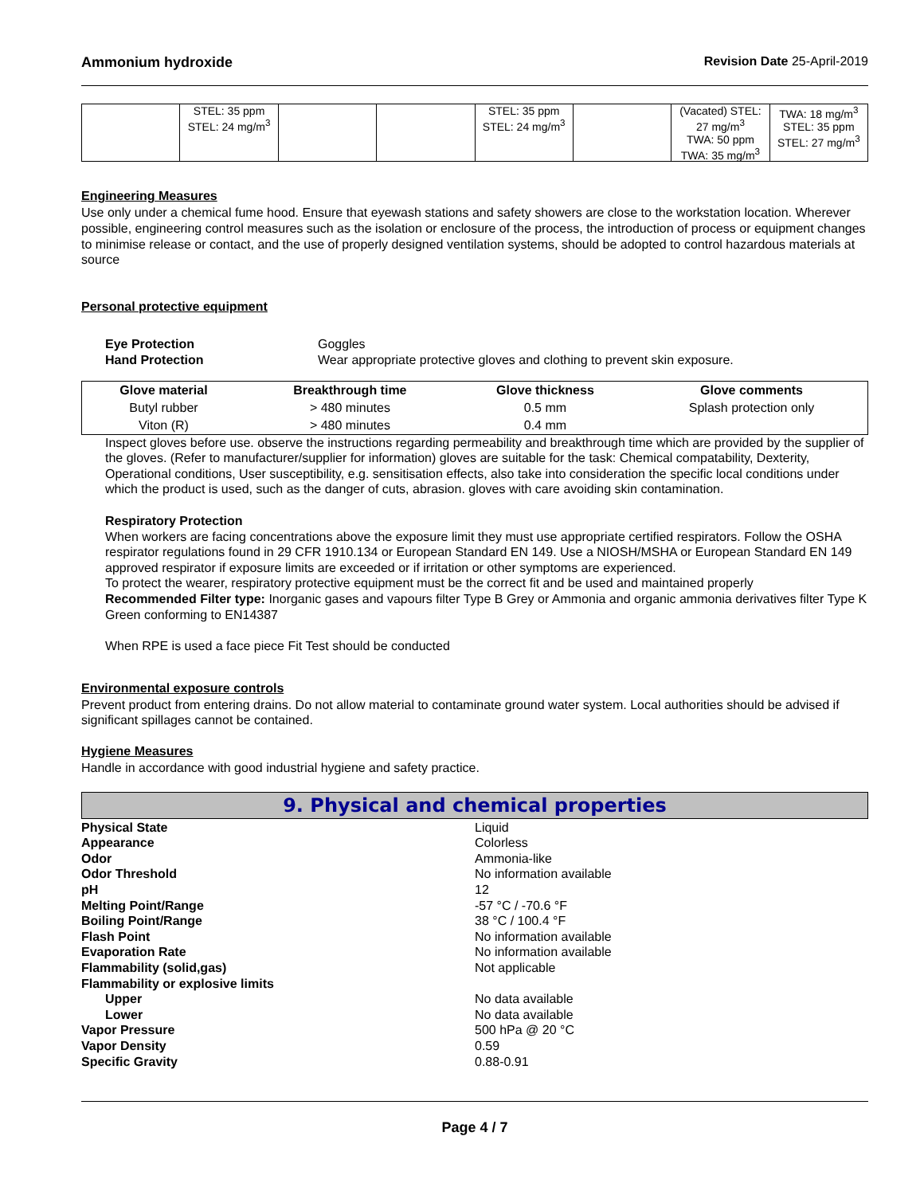Ammonium hydroxide Revision Date 25-April-2019
| | STEL: 35 ppm STEL: 24 mg/m<sup>3</sup> | | | STEL: 35 ppm STEL: 24 mg/m<sup>3</sup> | | (Vacated) STEL: 27 mg/m<sup>3</sup> TWA: 50 ppm TWA: 35 mg/m<sup>3</sup> | TWA: 18 mg/m<sup>3</sup> STEL: 35 ppm STEL: 27 mg/m<sup>3</sup> |
Engineering Measures
Use only under a chemical fume hood. Ensure that eyewash stations and safety showers are close to the workstation location. Wherever possible, engineering control measures such as the isolation or enclosure of the process, the introduction of process or equipment changes to minimise release or contact, and the use of properly designed ventilation systems, should be adopted to control hazardous materials at source
Personal protective equipment
Eye Protection Goggles Hand Protection Wear appropriate protective gloves and clothing to prevent skin exposure.
| Glove material | Breakthrough time | Glove thickness | Glove comments |
| --- | --- | --- | --- |
| Butyl rubber | > 480 minutes | 0.5 mm | Splash protection only |
| Viton (R) | > 480 minutes | 0.4 mm | |
Inspect gloves before use. observe the instructions regarding permeability and breakthrough time which are provided by the supplier of the gloves. (Refer to manufacturer/supplier for information) gloves are suitable for the task: Chemical compatability, Dexterity, Operational conditions, User susceptibility, e.g. sensitisation effects, also take into consideration the specific local conditions under which the product is used, such as the danger of cuts, abrasion. gloves with care avoiding skin contamination.
Respiratory Protection
When workers are facing concentrations above the exposure limit they must use appropriate certified respirators. Follow the OSHA respirator regulations found in 29 CFR 1910.134 or European Standard EN 149. Use a NIOSH/MSHA or European Standard EN 149 approved respirator if exposure limits are exceeded or if irritation or other symptoms are experienced.
To protect the wearer, respiratory protective equipment must be the correct fit and be used and maintained properly
Recommended Filter type: Inorganic gases and vapours filter Type B Grey or Ammonia and organic ammonia derivatives filter Type K Green conforming to EN14387
When RPE is used a face piece Fit Test should be conducted
Environmental exposure controls
Prevent product from entering drains. Do not allow material to contaminate ground water system. Local authorities should be advised if significant spillages cannot be contained.
Hygiene Measures
Handle in accordance with good industrial hygiene and safety practice.
9. Physical and chemical properties
Physical State Liquid Appearance Colorless Odor Ammonia-like Odor Threshold No information available pH 12 Melting Point/Range -57 °C / -70.6 °F Boiling Point/Range 38 °C / 100.4 °F Flash Point No information available Evaporation Rate No information available Flammability (solid,gas) Not applicable Flammability or explosive limits Upper No data available Lower No data available Vapor Pressure 500 hPa @ 20 °C Vapor Density 0.59 Specific Gravity 0.88-0.91
Page 4 / 7